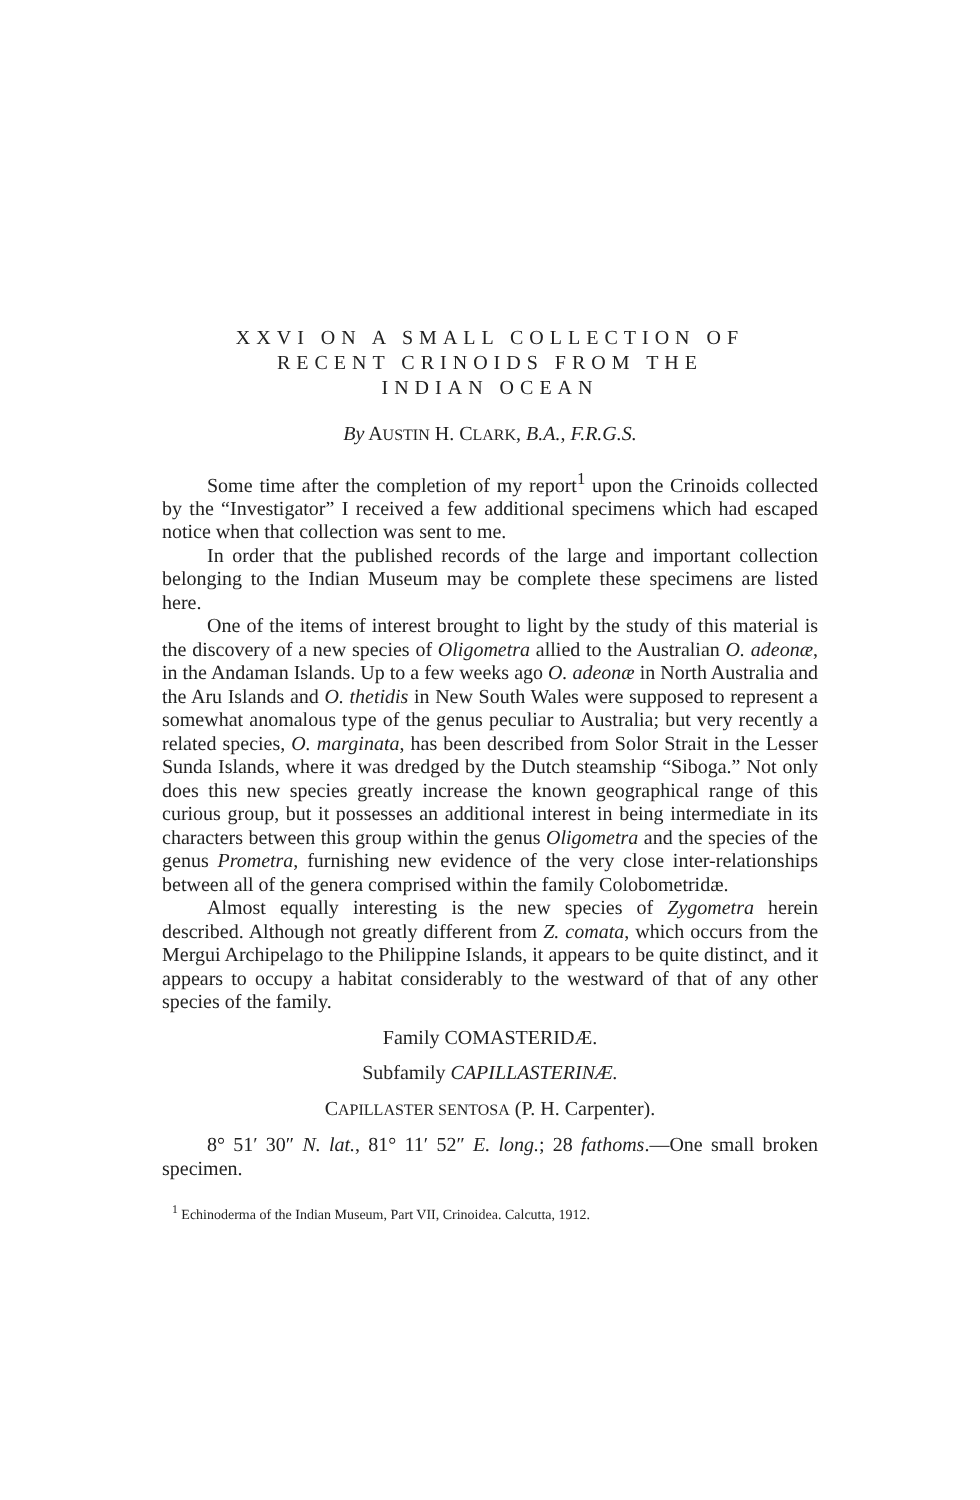XXVI ON A SMALL COLLECTION OF
RECENT CRINOIDS FROM THE
INDIAN OCEAN
By AUSTIN H. CLARK, B.A., F.R.G.S.
Some time after the completion of my report<sup>1</sup> upon the Crinoids collected by the “Investigator” I received a few additional specimens which had escaped notice when that collection was sent to me.
In order that the published records of the large and important collection belonging to the Indian Museum may be complete these specimens are listed here.
One of the items of interest brought to light by the study of this material is the discovery of a new species of Oligometra allied to the Australian O. adeonæ, in the Andaman Islands. Up to a few weeks ago O. adeonæ in North Australia and the Aru Islands and O. thetidis in New South Wales were supposed to represent a somewhat anomalous type of the genus peculiar to Australia; but very recently a related species, O. marginata, has been described from Solor Strait in the Lesser Sunda Islands, where it was dredged by the Dutch steamship “Siboga.” Not only does this new species greatly increase the known geographical range of this curious group, but it possesses an additional interest in being intermediate in its characters between this group within the genus Oligometra and the species of the genus Prometra, furnishing new evidence of the very close inter-relationships between all of the genera comprised within the family Colobometridæ.
Almost equally interesting is the new species of Zygometra herein described. Although not greatly different from Z. comata, which occurs from the Mergui Archipelago to the Philippine Islands, it appears to be quite distinct, and it appears to occupy a habitat considerably to the westward of that of any other species of the family.
Family COMASTERIDÆ.
Subfamily CAPILLASTERINÆ.
CAPILLASTER SENTOSA (P. H. Carpenter).
8° 51′ 30″ N. lat., 81° 11′ 52″ E. long.; 28 fathoms.—One small broken specimen.
<sup>1</sup> Echinoderma of the Indian Museum, Part VII, Crinoidea. Calcutta, 1912.